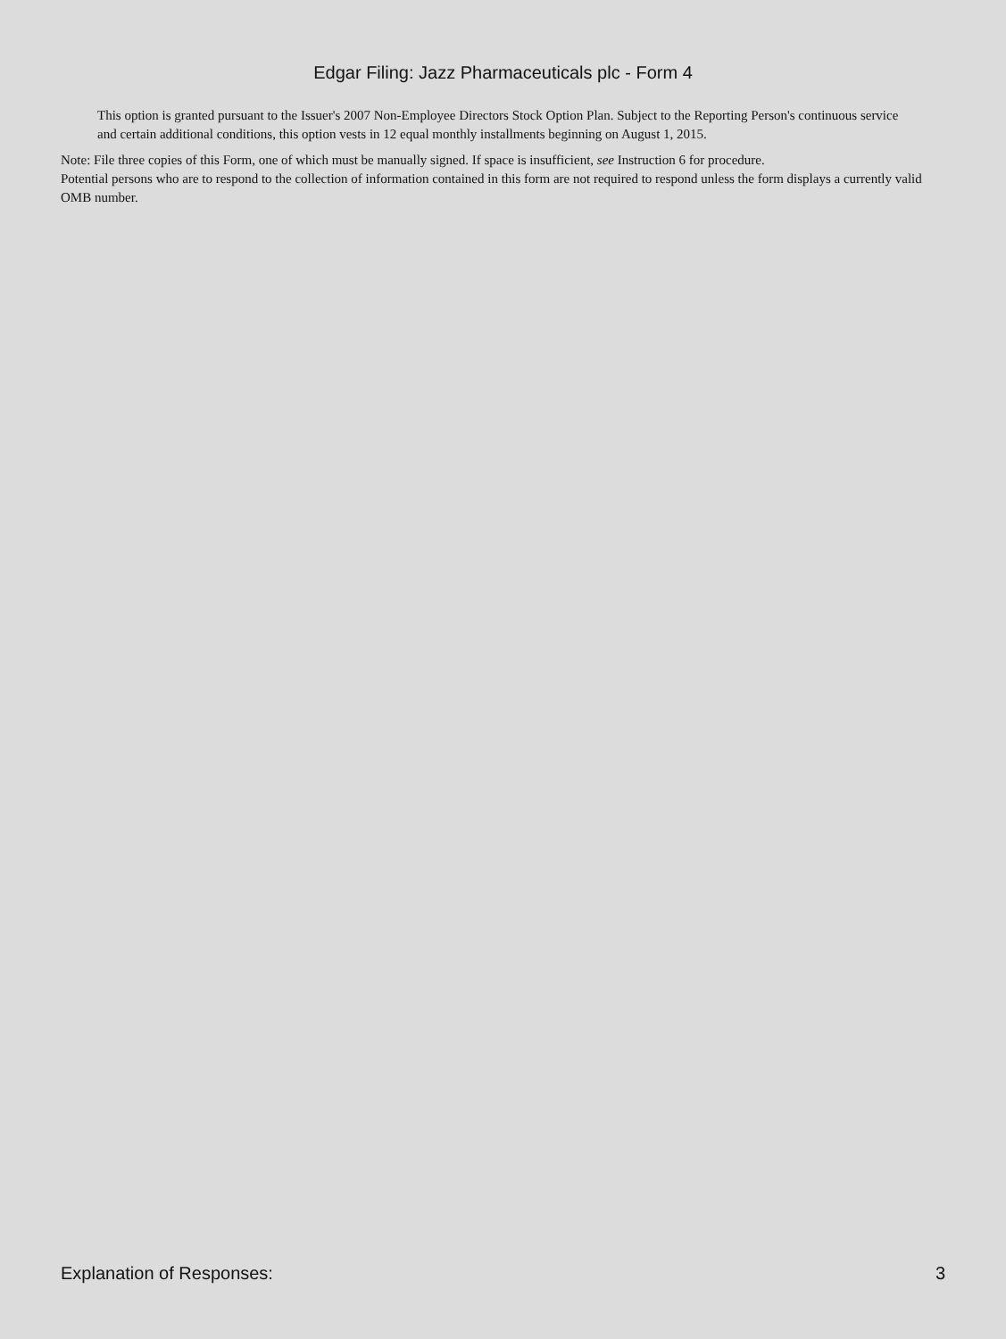Edgar Filing: Jazz Pharmaceuticals plc - Form 4
This option is granted pursuant to the Issuer's 2007 Non-Employee Directors Stock Option Plan. Subject to the Reporting Person's continuous service and certain additional conditions, this option vests in 12 equal monthly installments beginning on August 1, 2015.
Note: File three copies of this Form, one of which must be manually signed. If space is insufficient, see Instruction 6 for procedure.
Potential persons who are to respond to the collection of information contained in this form are not required to respond unless the form displays a currently valid OMB number.
Explanation of Responses: 3